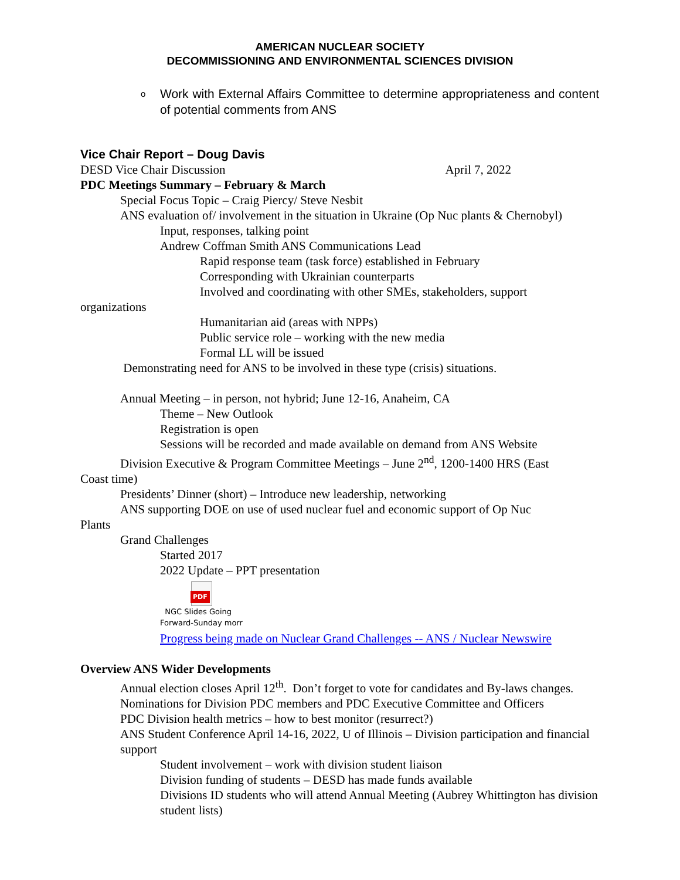AMERICAN NUCLEAR SOCIETY
DECOMMISSIONING AND ENVIRONMENTAL SCIENCES DIVISION
o Work with External Affairs Committee to determine appropriateness and content of potential comments from ANS
Vice Chair Report – Doug Davis
DESD Vice Chair Discussion April 7, 2022
PDC Meetings Summary – February & March
Special Focus Topic – Craig Piercy/ Steve Nesbit
ANS evaluation of/ involvement in the situation in Ukraine (Op Nuc plants & Chernobyl)
Input, responses, talking point
Andrew Coffman Smith ANS Communications Lead
Rapid response team (task force) established in February
Corresponding with Ukrainian counterparts
Involved and coordinating with other SMEs, stakeholders, support
organizations
Humanitarian aid (areas with NPPs)
Public service role – working with the new media
Formal LL will be issued
Demonstrating need for ANS to be involved in these type (crisis) situations.
Annual Meeting – in person, not hybrid; June 12-16, Anaheim, CA
Theme – New Outlook
Registration is open
Sessions will be recorded and made available on demand from ANS Website
Division Executive & Program Committee Meetings – June 2<sup>nd</sup>, 1200-1400 HRS (East
Coast time)
Presidents’ Dinner (short) – Introduce new leadership, networking
ANS supporting DOE on use of used nuclear fuel and economic support of Op Nuc
Plants
Grand Challenges
Started 2017
2022 Update – PPT presentation
PDF
NGC Slides Going
Forward-Sunday morr
Progress being made on Nuclear Grand Challenges -- ANS / Nuclear Newswire
Overview ANS Wider Developments
Annual election closes April 12<sup>th</sup>. Don’t forget to vote for candidates and By-laws changes.
Nominations for Division PDC members and PDC Executive Committee and Officers
PDC Division health metrics – how to best monitor (resurrect?)
ANS Student Conference April 14-16, 2022, U of Illinois – Division participation and financial support
Student involvement – work with division student liaison
Division funding of students – DESD has made funds available
Divisions ID students who will attend Annual Meeting (Aubrey Whittington has division student lists)